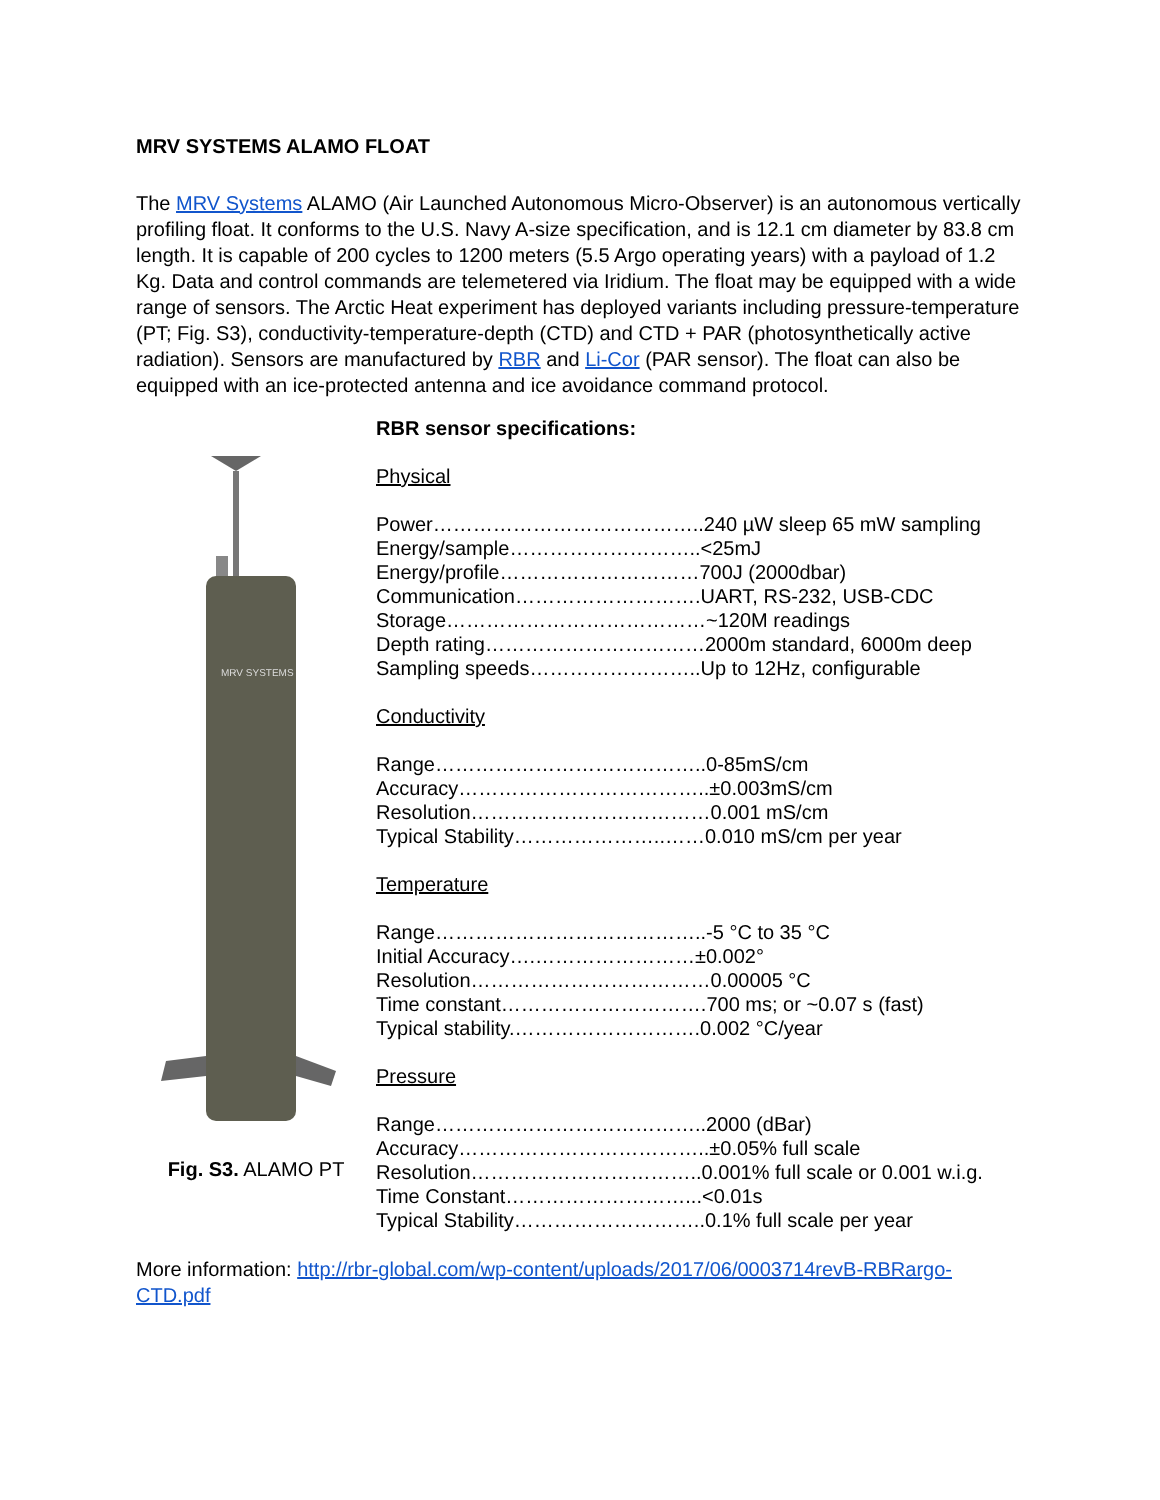MRV SYSTEMS ALAMO FLOAT
The MRV Systems ALAMO (Air Launched Autonomous Micro-Observer) is an autonomous vertically profiling float. It conforms to the U.S. Navy A-size specification, and is 12.1 cm diameter by 83.8 cm length. It is capable of 200 cycles to 1200 meters (5.5 Argo operating years) with a payload of 1.2 Kg. Data and control commands are telemetered via Iridium. The float may be equipped with a wide range of sensors. The Arctic Heat experiment has deployed variants including pressure-temperature (PT; Fig. S3), conductivity-temperature-depth (CTD) and CTD + PAR (photosynthetically active radiation). Sensors are manufactured by RBR and Li-Cor (PAR sensor). The float can also be equipped with an ice-protected antenna and ice avoidance command protocol.
MRV SYSTEMS
Fig. S3. ALAMO PT
RBR sensor specifications:
Physical
Power…………………………………..240 µW sleep 65 mW sampling
Energy/sample………………………..<25mJ
Energy/profile…………………………700J (2000dbar)
Communication……………………….UART, RS-232, USB-CDC
Storage…………………………………~120M readings
Depth rating……………………………2000m standard, 6000m deep
Sampling speeds……………………..Up to 12Hz, configurable
Conductivity
Range…………………………………..0-85mS/cm
Accuracy………………………………..±0.003mS/cm
Resolution………………………………0.001 mS/cm
Typical Stability…………………..……0.010 mS/cm per year
Temperature
Range…………………………………..-5 °C to 35 °C
Initial Accuracy….……………………±0.002°
Resolution………………………………0.00005 °C
Time constant………………………….700 ms; or ~0.07 s (fast)
Typical stability.……………………….0.002 °C/year
Pressure
Range…………………………………..2000 (dBar)
Accuracy………………………………..±0.05% full scale
Resolution……………………………..0.001% full scale or 0.001 w.i.g.
Time Constant………………………...<0.01s
Typical Stability………………………..0.1% full scale per year
More information: http://rbr-global.com/wp-content/uploads/2017/06/0003714revB-RBRargo-CTD.pdf